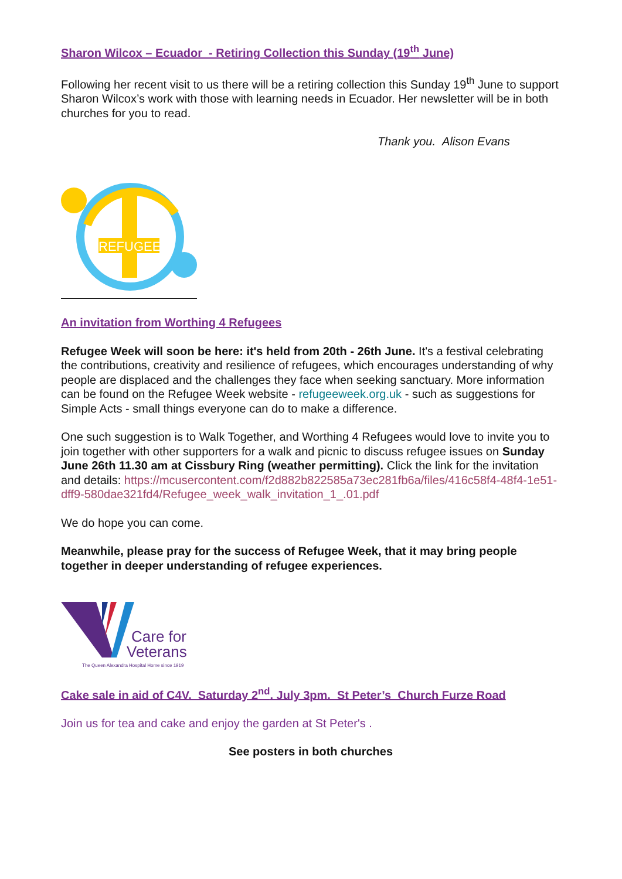Sharon Wilcox – Ecuador - Retiring Collection this Sunday (19<sup>th</sup> June)
Following her recent visit to us there will be a retiring collection this Sunday 19<sup>th</sup> June to support Sharon Wilcox’s work with those with learning needs in Ecuador. Her newsletter will be in both churches for you to read.
Thank you. Alison Evans
REFUGEES
An invitation from Worthing 4 Refugees
Refugee Week will soon be here: it's held from 20th - 26th June. It's a festival celebrating the contributions, creativity and resilience of refugees, which encourages understanding of why people are displaced and the challenges they face when seeking sanctuary. More information can be found on the Refugee Week website - refugeeweek.org.uk - such as suggestions for Simple Acts - small things everyone can do to make a difference.
One such suggestion is to Walk Together, and Worthing 4 Refugees would love to invite you to join together with other supporters for a walk and picnic to discuss refugee issues on Sunday June 26th 11.30 am at Cissbury Ring (weather permitting). Click the link for the invitation and details: https://mcusercontent.com/f2d882b822585a73ec281fb6a/files/416c58f4-48f4-1e51-dff9-580dae321fd4/Refugee_week_walk_invitation_1_.01.pdf
We do hope you can come.
Meanwhile, please pray for the success of Refugee Week, that it may bring people together in deeper understanding of refugee experiences.
Care for
Veterans
The Queen Alexandra Hospital Home since 1919
Cake sale in aid of C4V. Saturday 2<sup>nd</sup>. July 3pm. St Peter’s Church Furze Road
Join us for tea and cake and enjoy the garden at St Peter's .
See posters in both churches